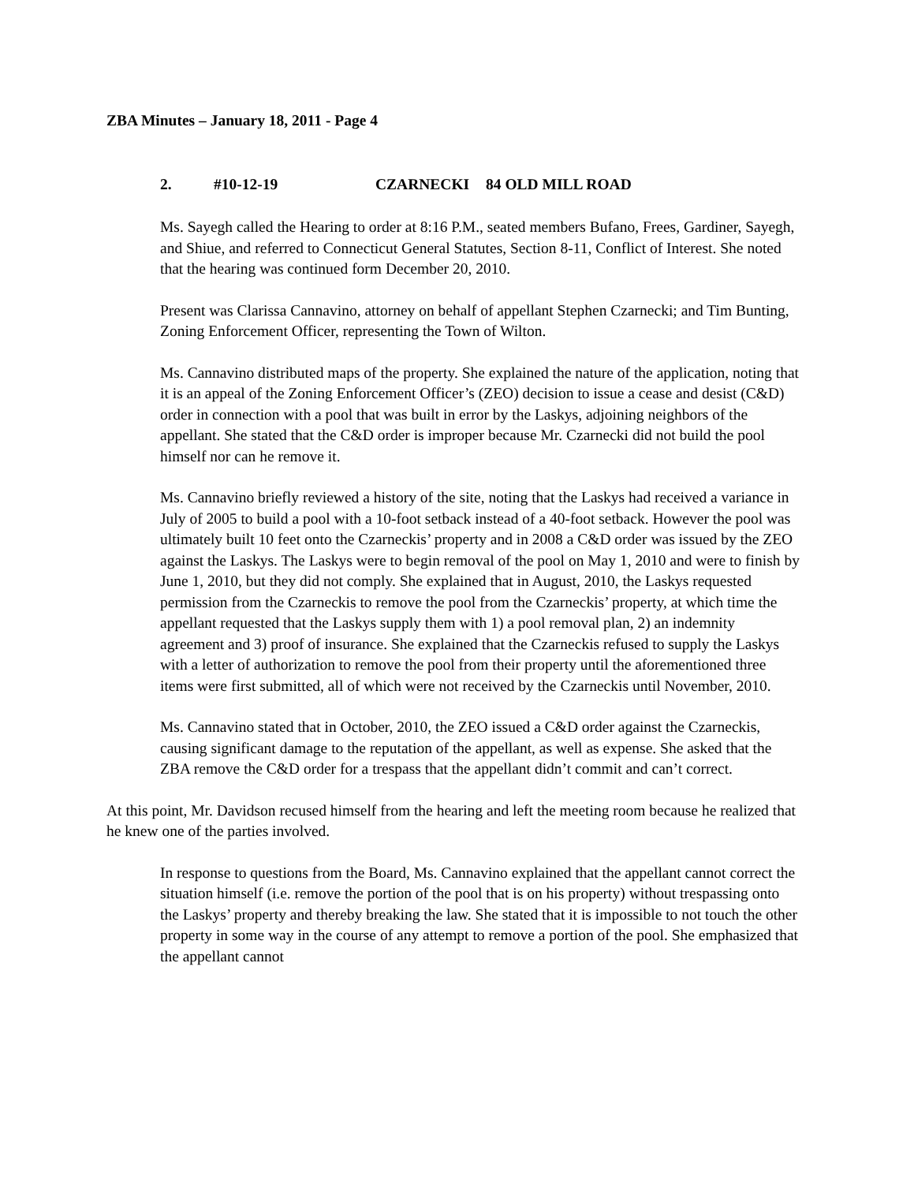ZBA Minutes – January 18, 2011 - Page 4
2. #10-12-19 CZARNECKI 84 OLD MILL ROAD
Ms. Sayegh called the Hearing to order at 8:16 P.M., seated members Bufano, Frees, Gardiner, Sayegh, and Shiue, and referred to Connecticut General Statutes, Section 8-11, Conflict of Interest. She noted that the hearing was continued form December 20, 2010.
Present was Clarissa Cannavino, attorney on behalf of appellant Stephen Czarnecki; and Tim Bunting, Zoning Enforcement Officer, representing the Town of Wilton.
Ms. Cannavino distributed maps of the property. She explained the nature of the application, noting that it is an appeal of the Zoning Enforcement Officer’s (ZEO) decision to issue a cease and desist (C&D) order in connection with a pool that was built in error by the Laskys, adjoining neighbors of the appellant. She stated that the C&D order is improper because Mr. Czarnecki did not build the pool himself nor can he remove it.
Ms. Cannavino briefly reviewed a history of the site, noting that the Laskys had received a variance in July of 2005 to build a pool with a 10-foot setback instead of a 40-foot setback. However the pool was ultimately built 10 feet onto the Czarneckis’ property and in 2008 a C&D order was issued by the ZEO against the Laskys. The Laskys were to begin removal of the pool on May 1, 2010 and were to finish by June 1, 2010, but they did not comply. She explained that in August, 2010, the Laskys requested permission from the Czarneckis to remove the pool from the Czarneckis’ property, at which time the appellant requested that the Laskys supply them with 1) a pool removal plan, 2) an indemnity agreement and 3) proof of insurance. She explained that the Czarneckis refused to supply the Laskys with a letter of authorization to remove the pool from their property until the aforementioned three items were first submitted, all of which were not received by the Czarneckis until November, 2010.
Ms. Cannavino stated that in October, 2010, the ZEO issued a C&D order against the Czarneckis, causing significant damage to the reputation of the appellant, as well as expense. She asked that the ZBA remove the C&D order for a trespass that the appellant didn’t commit and can’t correct.
At this point, Mr. Davidson recused himself from the hearing and left the meeting room because he realized that he knew one of the parties involved.
In response to questions from the Board, Ms. Cannavino explained that the appellant cannot correct the situation himself (i.e. remove the portion of the pool that is on his property) without trespassing onto the Laskys’ property and thereby breaking the law. She stated that it is impossible to not touch the other property in some way in the course of any attempt to remove a portion of the pool. She emphasized that the appellant cannot